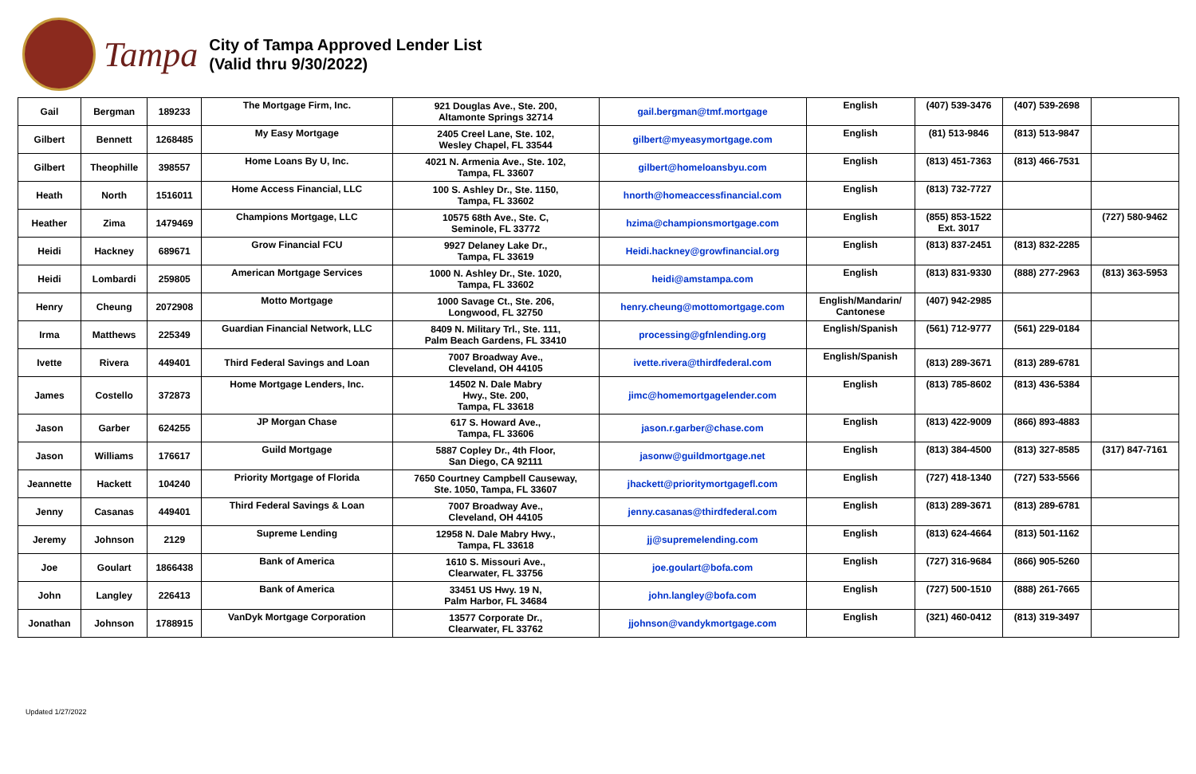Tampa
City of Tampa Approved Lender List
(Valid thru 9/30/2022)
| Gail | Bergman | 189233 | The Mortgage Firm, Inc. | 921 Douglas Ave., Ste. 200, Altamonte Springs 32714 | gail.bergman@tmf.mortgage | English | (407) 539-3476 | (407) 539-2698 | |
| Gilbert | Bennett | 1268485 | My Easy Mortgage | 2405 Creel Lane, Ste. 102, Wesley Chapel, FL 33544 | gilbert@myeasymortgage.com | English | (81) 513-9846 | (813) 513-9847 | |
| Gilbert | Theophille | 398557 | Home Loans By U, Inc. | 4021 N. Armenia Ave., Ste. 102, Tampa, FL 33607 | gilbert@homeloansbyu.com | English | (813) 451-7363 | (813) 466-7531 | |
| Heath | North | 1516011 | Home Access Financial, LLC | 100 S. Ashley Dr., Ste. 1150, Tampa, FL 33602 | hnorth@homeaccessfinancial.com | English | (813) 732-7727 | | |
| Heather | Zima | 1479469 | Champions Mortgage, LLC | 10575 68th Ave., Ste. C, Seminole, FL 33772 | hzima@championsmortgage.com | English | (855) 853-1522 Ext. 3017 | | (727) 580-9462 |
| Heidi | Hackney | 689671 | Grow Financial FCU | 9927 Delaney Lake Dr., Tampa, FL 33619 | Heidi.hackney@growfinancial.org | English | (813) 837-2451 | (813) 832-2285 | |
| Heidi | Lombardi | 259805 | American Mortgage Services | 1000 N. Ashley Dr., Ste. 1020, Tampa, FL 33602 | heidi@amstampa.com | English | (813) 831-9330 | (888) 277-2963 | (813) 363-5953 |
| Henry | Cheung | 2072908 | Motto Mortgage | 1000 Savage Ct., Ste. 206, Longwood, FL 32750 | henry.cheung@mottomortgage.com | English/Mandarin/ Cantonese | (407) 942-2985 | | |
| Irma | Matthews | 225349 | Guardian Financial Network, LLC | 8409 N. Military Trl., Ste. 111, Palm Beach Gardens, FL 33410 | processing@gfnlending.org | English/Spanish | (561) 712-9777 | (561) 229-0184 | |
| Ivette | Rivera | 449401 | Third Federal Savings and Loan | 7007 Broadway Ave., Cleveland, OH 44105 | ivette.rivera@thirdfederal.com | English/Spanish | (813) 289-3671 | (813) 289-6781 | |
| James | Costello | 372873 | Home Mortgage Lenders, Inc. | 14502 N. Dale Mabry Hwy., Ste. 200, Tampa, FL 33618 | jimc@homemortgagelender.com | English | (813) 785-8602 | (813) 436-5384 | |
| Jason | Garber | 624255 | JP Morgan Chase | 617 S. Howard Ave., Tampa, FL 33606 | jason.r.garber@chase.com | English | (813) 422-9009 | (866) 893-4883 | |
| Jason | Williams | 176617 | Guild Mortgage | 5887 Copley Dr., 4th Floor, San Diego, CA 92111 | jasonw@guildmortgage.net | English | (813) 384-4500 | (813) 327-8585 | (317) 847-7161 |
| Jeannette | Hackett | 104240 | Priority Mortgage of Florida | 7650 Courtney Campbell Causeway, Ste. 1050, Tampa, FL 33607 | jhackett@prioritymortgagefl.com | English | (727) 418-1340 | (727) 533-5566 | |
| Jenny | Casanas | 449401 | Third Federal Savings & Loan | 7007 Broadway Ave., Cleveland, OH 44105 | jenny.casanas@thirdfederal.com | English | (813) 289-3671 | (813) 289-6781 | |
| Jeremy | Johnson | 2129 | Supreme Lending | 12958 N. Dale Mabry Hwy., Tampa, FL 33618 | jj@supremelending.com | English | (813) 624-4664 | (813) 501-1162 | |
| Joe | Goulart | 1866438 | Bank of America | 1610 S. Missouri Ave., Clearwater, FL 33756 | joe.goulart@bofa.com | English | (727) 316-9684 | (866) 905-5260 | |
| John | Langley | 226413 | Bank of America | 33451 US Hwy. 19 N, Palm Harbor, FL 34684 | john.langley@bofa.com | English | (727) 500-1510 | (888) 261-7665 | |
| Jonathan | Johnson | 1788915 | VanDyk Mortgage Corporation | 13577 Corporate Dr., Clearwater, FL 33762 | jjohnson@vandykmortgage.com | English | (321) 460-0412 | (813) 319-3497 | |
Updated 1/27/2022